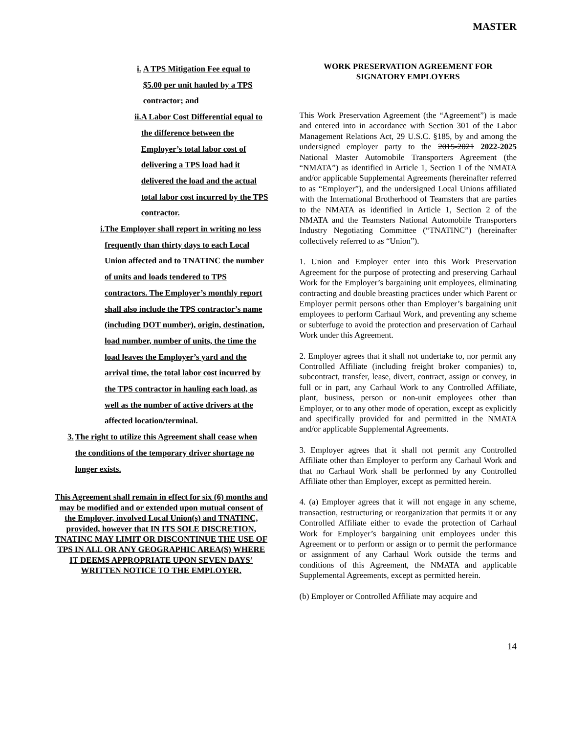MASTER
i. A TPS Mitigation Fee equal to $5.00 per unit hauled by a TPS contractor; and
ii. A Labor Cost Differential equal to the difference between the Employer’s total labor cost of delivering a TPS load had it delivered the load and the actual total labor cost incurred by the TPS contractor.
i. The Employer shall report in writing no less frequently than thirty days to each Local Union affected and to TNATINC the number of units and loads tendered to TPS contractors. The Employer’s monthly report shall also include the TPS contractor’s name (including DOT number), origin, destination, load number, number of units, the time the load leaves the Employer’s yard and the arrival time, the total labor cost incurred by the TPS contractor in hauling each load, as well as the number of active drivers at the affected location/terminal.
3. The right to utilize this Agreement shall cease when the conditions of the temporary driver shortage no longer exists.
This Agreement shall remain in effect for six (6) months and may be modified and or extended upon mutual consent of the Employer, involved Local Union(s) and TNATINC, provided, however that IN ITS SOLE DISCRETION, TNATINC MAY LIMIT OR DISCONTINUE THE USE OF TPS IN ALL OR ANY GEOGRAPHIC AREA(S) WHERE IT DEEMS APPROPRIATE UPON SEVEN DAYS’ WRITTEN NOTICE TO THE EMPLOYER.
WORK PRESERVATION AGREEMENT FOR SIGNATORY EMPLOYERS
This Work Preservation Agreement (the “Agreement”) is made and entered into in accordance with Section 301 of the Labor Management Relations Act, 29 U.S.C. §185, by and among the undersigned employer party to the 2015-2021 2022-2025 National Master Automobile Transporters Agreement (the “NMATA”) as identified in Article 1, Section 1 of the NMATA and/or applicable Supplemental Agreements (hereinafter referred to as “Employer”), and the undersigned Local Unions affiliated with the International Brotherhood of Teamsters that are parties to the NMATA as identified in Article 1, Section 2 of the NMATA and the Teamsters National Automobile Transporters Industry Negotiating Committee (“TNATINC”) (hereinafter collectively referred to as “Union”).
1. Union and Employer enter into this Work Preservation Agreement for the purpose of protecting and preserving Carhaul Work for the Employer’s bargaining unit employees, eliminating contracting and double breasting practices under which Parent or Employer permit persons other than Employer’s bargaining unit employees to perform Carhaul Work, and preventing any scheme or subterfuge to avoid the protection and preservation of Carhaul Work under this Agreement.
2. Employer agrees that it shall not undertake to, nor permit any Controlled Affiliate (including freight broker companies) to, subcontract, transfer, lease, divert, contract, assign or convey, in full or in part, any Carhaul Work to any Controlled Affiliate, plant, business, person or non-unit employees other than Employer, or to any other mode of operation, except as explicitly and specifically provided for and permitted in the NMATA and/or applicable Supplemental Agreements.
3. Employer agrees that it shall not permit any Controlled Affiliate other than Employer to perform any Carhaul Work and that no Carhaul Work shall be performed by any Controlled Affiliate other than Employer, except as permitted herein.
4. (a) Employer agrees that it will not engage in any scheme, transaction, restructuring or reorganization that permits it or any Controlled Affiliate either to evade the protection of Carhaul Work for Employer’s bargaining unit employees under this Agreement or to perform or assign or to permit the performance or assignment of any Carhaul Work outside the terms and conditions of this Agreement, the NMATA and applicable Supplemental Agreements, except as permitted herein.
(b) Employer or Controlled Affiliate may acquire and
14